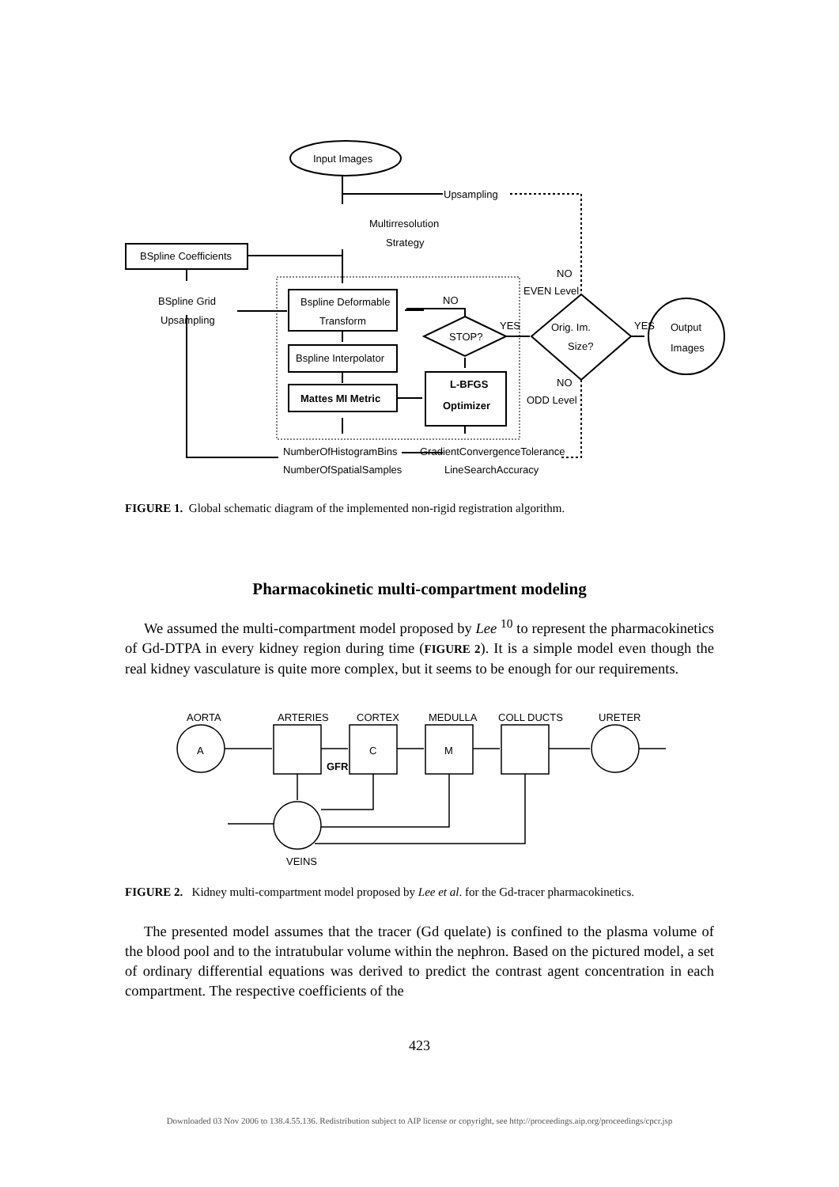Input Images
Upsampling
Multirresolution
Strategy
BSpline Coefficients
BSpline Grid
Upsampling
Bspline Deformable
Transform
Bspline Interpolator
Mattes MI Metric
L-BFGS
Optimizer
STOP?
NO
YES
NO
EVEN Level
Orig. Im.
Size?
YES
Output
Images
NO
ODD Level
NumberOfHistogramBins
NumberOfSpatialSamples
GradientConvergenceTolerance
LineSearchAccuracy
FIGURE 1. Global schematic diagram of the implemented non-rigid registration algorithm.
Pharmacokinetic multi-compartment modeling
We assumed the multi-compartment model proposed by Lee <sup>10</sup> to represent the pharmacokinetics of Gd-DTPA in every kidney region during time (FIGURE 2). It is a simple model even though the real kidney vasculature is quite more complex, but it seems to be enough for our requirements.
AORTA
ARTERIES
CORTEX
MEDULLA
COLL DUCTS
URETER
A
C
M
GFR
VEINS
FIGURE 2. Kidney multi-compartment model proposed by Lee et al. for the Gd-tracer pharmacokinetics.
The presented model assumes that the tracer (Gd quelate) is confined to the plasma volume of the blood pool and to the intratubular volume within the nephron. Based on the pictured model, a set of ordinary differential equations was derived to predict the contrast agent concentration in each compartment. The respective coefficients of the
423
Downloaded 03 Nov 2006 to 138.4.55.136. Redistribution subject to AIP license or copyright, see http://proceedings.aip.org/proceedings/cpcr.jsp